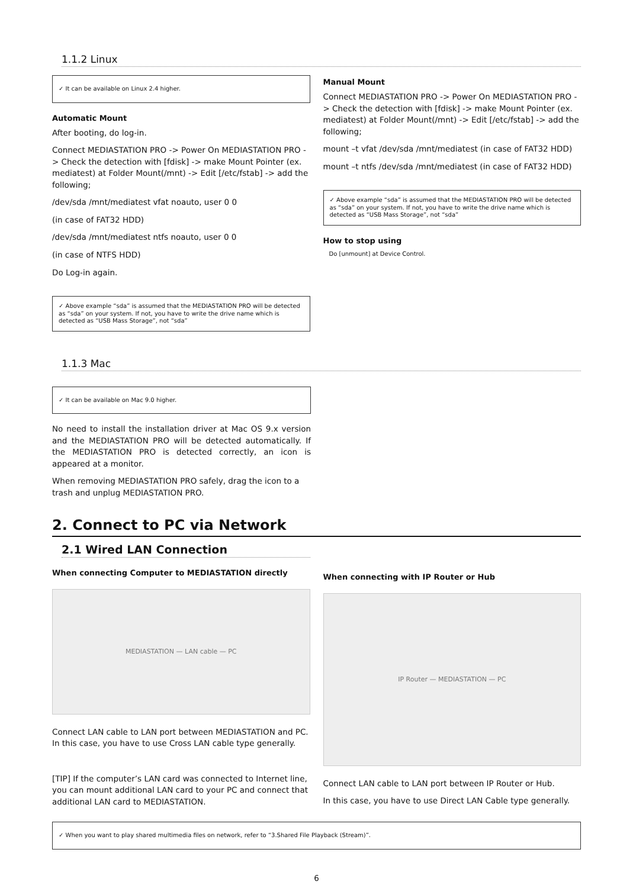1.1.2 Linux
✓ It can be available on Linux 2.4 higher.
Automatic Mount
After booting, do log-in.
Connect MEDIASTATION PRO -> Power On MEDIASTATION PRO -> Check the detection with [fdisk] -> make Mount Pointer (ex. mediatest) at Folder Mount(/mnt) -> Edit [/etc/fstab] -> add the following;
/dev/sda /mnt/mediatest vfat noauto, user 0 0
(in case of FAT32 HDD)
/dev/sda /mnt/mediatest ntfs noauto, user 0 0
(in case of NTFS HDD)
Do Log-in again.
✓ Above example “sda” is assumed that the MEDIASTATION PRO will be detected as “sda” on your system. If not, you have to write the drive name which is detected as “USB Mass Storage”, not “sda”
Manual Mount
Connect MEDIASTATION PRO -> Power On MEDIASTATION PRO -> Check the detection with [fdisk] -> make Mount Pointer (ex. mediatest) at Folder Mount(/mnt) -> Edit [/etc/fstab] -> add the following;
mount –t vfat /dev/sda /mnt/mediatest (in case of FAT32 HDD)
mount –t ntfs /dev/sda /mnt/mediatest (in case of FAT32 HDD)
✓ Above example “sda” is assumed that the MEDIASTATION PRO will be detected as “sda” on your system. If not, you have to write the drive name which is detected as “USB Mass Storage”, not “sda”
How to stop using
Do [unmount] at Device Control.
1.1.3 Mac
✓ It can be available on Mac 9.0 higher.
No need to install the installation driver at Mac OS 9.x version and the MEDIASTATION PRO will be detected automatically. If the MEDIASTATION PRO is detected correctly, an icon is appeared at a monitor.
When removing MEDIASTATION PRO safely, drag the icon to a trash and unplug MEDIASTATION PRO.
2. Connect to PC via Network
2.1 Wired LAN Connection
When connecting Computer to MEDIASTATION directly
MEDIASTATION — LAN cable — PC
Connect LAN cable to LAN port between MEDIASTATION and PC. In this case, you have to use Cross LAN cable type generally.
[TIP] If the computer’s LAN card was connected to Internet line, you can mount additional LAN card to your PC and connect that additional LAN card to MEDIASTATION.
When connecting with IP Router or Hub
IP Router — MEDIASTATION — PC
Connect LAN cable to LAN port between IP Router or Hub.
In this case, you have to use Direct LAN Cable type generally.
✓ When you want to play shared multimedia files on network, refer to “3.Shared File Playback (Stream)”.
6